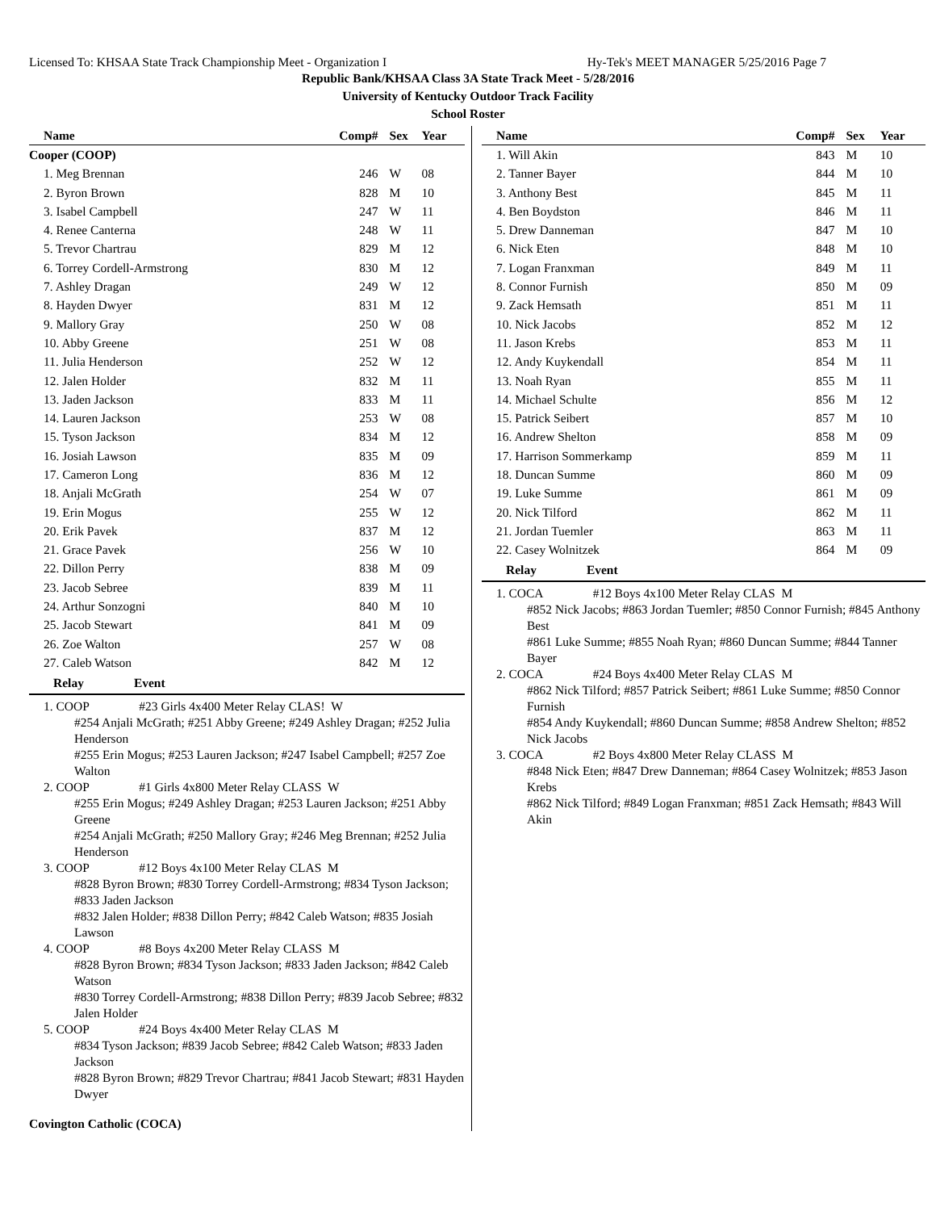Licensed To: KHSAA State Track Championship Meet - Organization I Hy-Tek's MEET MANAGER 5/25/2016 Page 7
Republic Bank/KHSAA Class 3A State Track Meet - 5/28/2016
University of Kentucky Outdoor Track Facility
School Roster
| Name | Comp# | Sex | Year |
| --- | --- | --- | --- |
| Cooper (COOP) | | | |
| 1. Meg Brennan | 246 | W | 08 |
| 2. Byron Brown | 828 | M | 10 |
| 3. Isabel Campbell | 247 | W | 11 |
| 4. Renee Canterna | 248 | W | 11 |
| 5. Trevor Chartrau | 829 | M | 12 |
| 6. Torrey Cordell-Armstrong | 830 | M | 12 |
| 7. Ashley Dragan | 249 | W | 12 |
| 8. Hayden Dwyer | 831 | M | 12 |
| 9. Mallory Gray | 250 | W | 08 |
| 10. Abby Greene | 251 | W | 08 |
| 11. Julia Henderson | 252 | W | 12 |
| 12. Jalen Holder | 832 | M | 11 |
| 13. Jaden Jackson | 833 | M | 11 |
| 14. Lauren Jackson | 253 | W | 08 |
| 15. Tyson Jackson | 834 | M | 12 |
| 16. Josiah Lawson | 835 | M | 09 |
| 17. Cameron Long | 836 | M | 12 |
| 18. Anjali McGrath | 254 | W | 07 |
| 19. Erin Mogus | 255 | W | 12 |
| 20. Erik Pavek | 837 | M | 12 |
| 21. Grace Pavek | 256 | W | 10 |
| 22. Dillon Perry | 838 | M | 09 |
| 23. Jacob Sebree | 839 | M | 11 |
| 24. Arthur Sonzogni | 840 | M | 10 |
| 25. Jacob Stewart | 841 | M | 09 |
| 26. Zoe Walton | 257 | W | 08 |
| 27. Caleb Watson | 842 | M | 12 |
Relay Event
1. COOP #23 Girls 4x400 Meter Relay CLAS! W
#254 Anjali McGrath; #251 Abby Greene; #249 Ashley Dragan; #252 Julia Henderson
#255 Erin Mogus; #253 Lauren Jackson; #247 Isabel Campbell; #257 Zoe Walton
2. COOP #1 Girls 4x800 Meter Relay CLASS W
#255 Erin Mogus; #249 Ashley Dragan; #253 Lauren Jackson; #251 Abby Greene
#254 Anjali McGrath; #250 Mallory Gray; #246 Meg Brennan; #252 Julia Henderson
3. COOP #12 Boys 4x100 Meter Relay CLAS M
#828 Byron Brown; #830 Torrey Cordell-Armstrong; #834 Tyson Jackson; #833 Jaden Jackson
#832 Jalen Holder; #838 Dillon Perry; #842 Caleb Watson; #835 Josiah Lawson
4. COOP #8 Boys 4x200 Meter Relay CLASS M
#828 Byron Brown; #834 Tyson Jackson; #833 Jaden Jackson; #842 Caleb Watson
#830 Torrey Cordell-Armstrong; #838 Dillon Perry; #839 Jacob Sebree; #832 Jalen Holder
5. COOP #24 Boys 4x400 Meter Relay CLAS M
#834 Tyson Jackson; #839 Jacob Sebree; #842 Caleb Watson; #833 Jaden Jackson
#828 Byron Brown; #829 Trevor Chartrau; #841 Jacob Stewart; #831 Hayden Dwyer
Covington Catholic (COCA)
| Name | Comp# | Sex | Year |
| --- | --- | --- | --- |
| 1. Will Akin | 843 | M | 10 |
| 2. Tanner Bayer | 844 | M | 10 |
| 3. Anthony Best | 845 | M | 11 |
| 4. Ben Boydston | 846 | M | 11 |
| 5. Drew Danneman | 847 | M | 10 |
| 6. Nick Eten | 848 | M | 10 |
| 7. Logan Franxman | 849 | M | 11 |
| 8. Connor Furnish | 850 | M | 09 |
| 9. Zack Hemsath | 851 | M | 11 |
| 10. Nick Jacobs | 852 | M | 12 |
| 11. Jason Krebs | 853 | M | 11 |
| 12. Andy Kuykendall | 854 | M | 11 |
| 13. Noah Ryan | 855 | M | 11 |
| 14. Michael Schulte | 856 | M | 12 |
| 15. Patrick Seibert | 857 | M | 10 |
| 16. Andrew Shelton | 858 | M | 09 |
| 17. Harrison Sommerkamp | 859 | M | 11 |
| 18. Duncan Summe | 860 | M | 09 |
| 19. Luke Summe | 861 | M | 09 |
| 20. Nick Tilford | 862 | M | 11 |
| 21. Jordan Tuemler | 863 | M | 11 |
| 22. Casey Wolnitzek | 864 | M | 09 |
Relay Event
1. COCA #12 Boys 4x100 Meter Relay CLAS M
#852 Nick Jacobs; #863 Jordan Tuemler; #850 Connor Furnish; #845 Anthony Best
#861 Luke Summe; #855 Noah Ryan; #860 Duncan Summe; #844 Tanner Bayer
2. COCA #24 Boys 4x400 Meter Relay CLAS M
#862 Nick Tilford; #857 Patrick Seibert; #861 Luke Summe; #850 Connor Furnish
#854 Andy Kuykendall; #860 Duncan Summe; #858 Andrew Shelton; #852 Nick Jacobs
3. COCA #2 Boys 4x800 Meter Relay CLASS M
#848 Nick Eten; #847 Drew Danneman; #864 Casey Wolnitzek; #853 Jason Krebs
#862 Nick Tilford; #849 Logan Franxman; #851 Zack Hemsath; #843 Will Akin